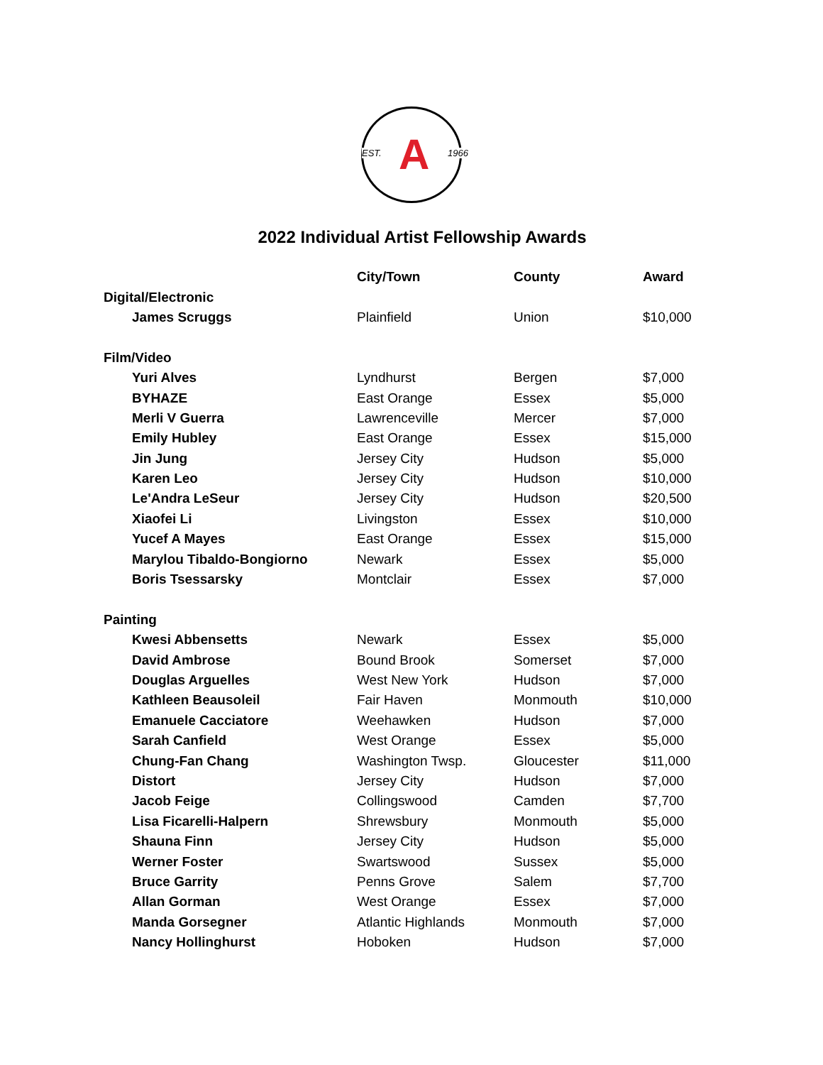EST. A 1966
2022 Individual Artist Fellowship Awards
| | City/Town | County | Award |
| --- | --- | --- | --- |
| Digital/Electronic | | | |
| James Scruggs | Plainfield | Union | $10,000 |
| Film/Video | | | |
| Yuri Alves | Lyndhurst | Bergen | $7,000 |
| BYHAZE | East Orange | Essex | $5,000 |
| Merli V Guerra | Lawrenceville | Mercer | $7,000 |
| Emily Hubley | East Orange | Essex | $15,000 |
| Jin Jung | Jersey City | Hudson | $5,000 |
| Karen Leo | Jersey City | Hudson | $10,000 |
| Le'Andra LeSeur | Jersey City | Hudson | $20,500 |
| Xiaofei Li | Livingston | Essex | $10,000 |
| Yucef A Mayes | East Orange | Essex | $15,000 |
| Marylou Tibaldo-Bongiorno | Newark | Essex | $5,000 |
| Boris Tsessarsky | Montclair | Essex | $7,000 |
| Painting | | | |
| Kwesi Abbensetts | Newark | Essex | $5,000 |
| David Ambrose | Bound Brook | Somerset | $7,000 |
| Douglas Arguelles | West New York | Hudson | $7,000 |
| Kathleen Beausoleil | Fair Haven | Monmouth | $10,000 |
| Emanuele Cacciatore | Weehawken | Hudson | $7,000 |
| Sarah Canfield | West Orange | Essex | $5,000 |
| Chung-Fan Chang | Washington Twsp. | Gloucester | $11,000 |
| Distort | Jersey City | Hudson | $7,000 |
| Jacob Feige | Collingswood | Camden | $7,700 |
| Lisa Ficarelli-Halpern | Shrewsbury | Monmouth | $5,000 |
| Shauna Finn | Jersey City | Hudson | $5,000 |
| Werner Foster | Swartswood | Sussex | $5,000 |
| Bruce Garrity | Penns Grove | Salem | $7,700 |
| Allan Gorman | West Orange | Essex | $7,000 |
| Manda Gorsegner | Atlantic Highlands | Monmouth | $7,000 |
| Nancy Hollinghurst | Hoboken | Hudson | $7,000 |